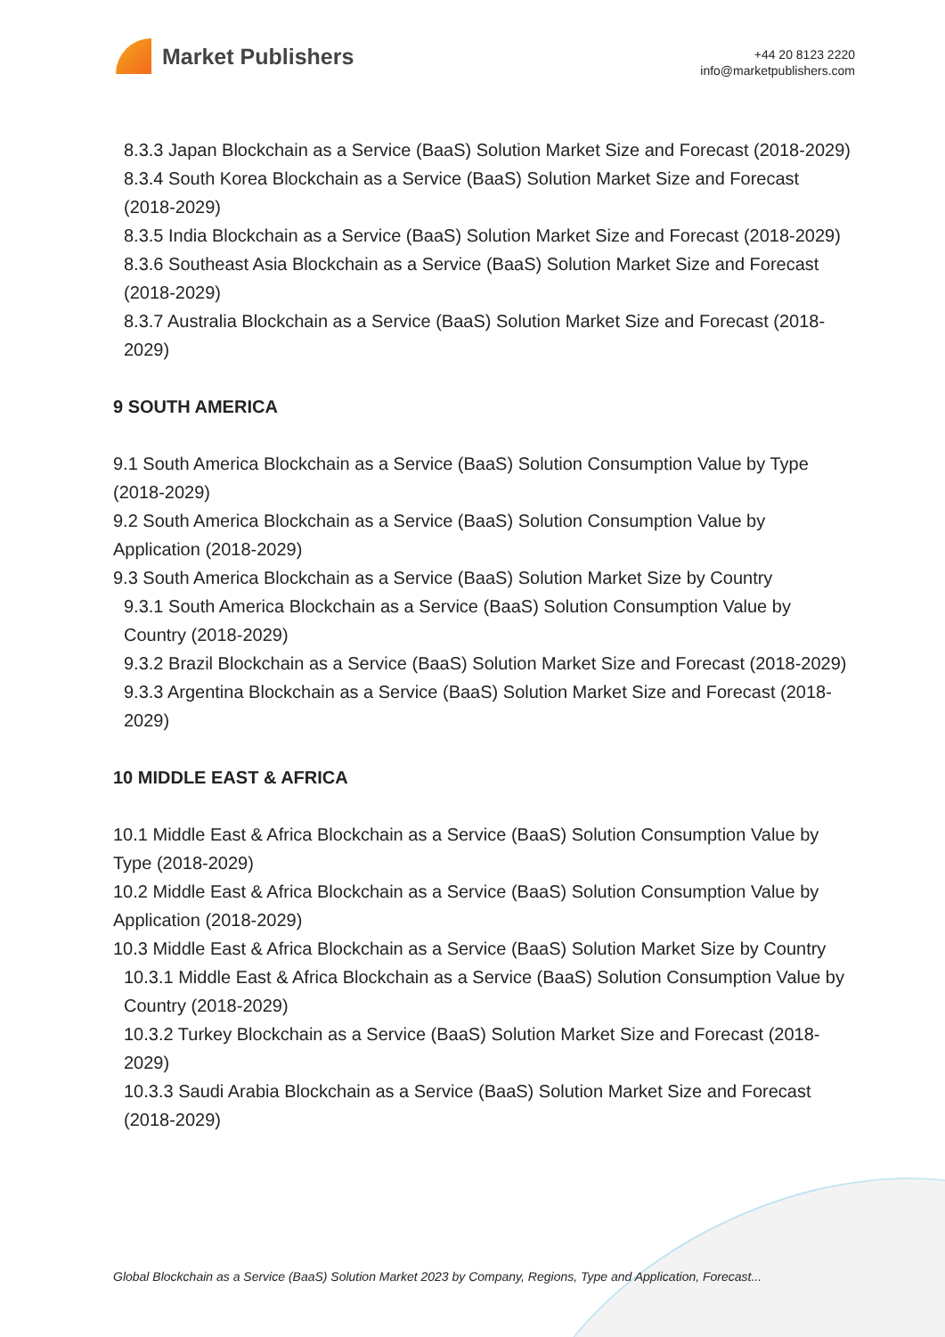Market Publishers
+44 20 8123 2220
info@marketpublishers.com
8.3.3 Japan Blockchain as a Service (BaaS) Solution Market Size and Forecast (2018-2029)
8.3.4 South Korea Blockchain as a Service (BaaS) Solution Market Size and Forecast (2018-2029)
8.3.5 India Blockchain as a Service (BaaS) Solution Market Size and Forecast (2018-2029)
8.3.6 Southeast Asia Blockchain as a Service (BaaS) Solution Market Size and Forecast (2018-2029)
8.3.7 Australia Blockchain as a Service (BaaS) Solution Market Size and Forecast (2018-2029)
9 SOUTH AMERICA
9.1 South America Blockchain as a Service (BaaS) Solution Consumption Value by Type (2018-2029)
9.2 South America Blockchain as a Service (BaaS) Solution Consumption Value by Application (2018-2029)
9.3 South America Blockchain as a Service (BaaS) Solution Market Size by Country
9.3.1 South America Blockchain as a Service (BaaS) Solution Consumption Value by Country (2018-2029)
9.3.2 Brazil Blockchain as a Service (BaaS) Solution Market Size and Forecast (2018-2029)
9.3.3 Argentina Blockchain as a Service (BaaS) Solution Market Size and Forecast (2018-2029)
10 MIDDLE EAST & AFRICA
10.1 Middle East & Africa Blockchain as a Service (BaaS) Solution Consumption Value by Type (2018-2029)
10.2 Middle East & Africa Blockchain as a Service (BaaS) Solution Consumption Value by Application (2018-2029)
10.3 Middle East & Africa Blockchain as a Service (BaaS) Solution Market Size by Country
10.3.1 Middle East & Africa Blockchain as a Service (BaaS) Solution Consumption Value by Country (2018-2029)
10.3.2 Turkey Blockchain as a Service (BaaS) Solution Market Size and Forecast (2018-2029)
10.3.3 Saudi Arabia Blockchain as a Service (BaaS) Solution Market Size and Forecast (2018-2029)
Global Blockchain as a Service (BaaS) Solution Market 2023 by Company, Regions, Type and Application, Forecast...